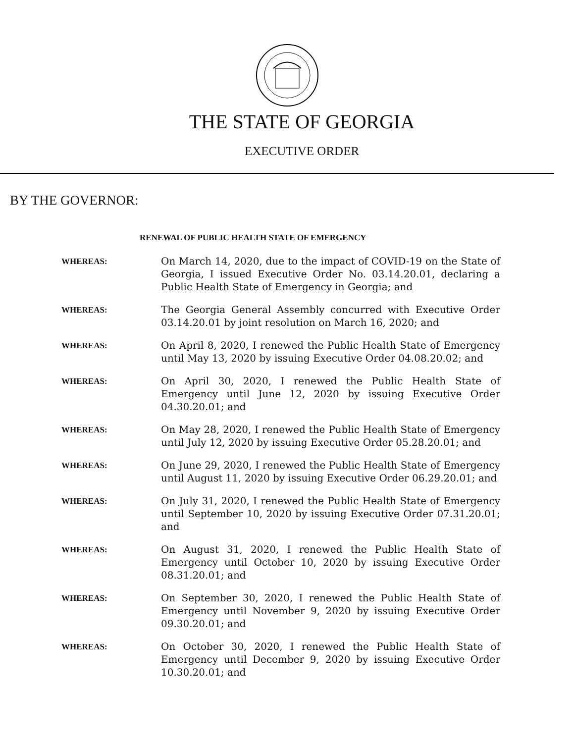THE STATE OF GEORGIA
EXECUTIVE ORDER
BY THE GOVERNOR:
RENEWAL OF PUBLIC HEALTH STATE OF EMERGENCY
WHEREAS:
On March 14, 2020, due to the impact of COVID-19 on the State of Georgia, I issued Executive Order No. 03.14.20.01, declaring a Public Health State of Emergency in Georgia; and
WHEREAS:
The Georgia General Assembly concurred with Executive Order 03.14.20.01 by joint resolution on March 16, 2020; and
WHEREAS:
On April 8, 2020, I renewed the Public Health State of Emergency until May 13, 2020 by issuing Executive Order 04.08.20.02; and
WHEREAS:
On April 30, 2020, I renewed the Public Health State of Emergency until June 12, 2020 by issuing Executive Order 04.30.20.01; and
WHEREAS:
On May 28, 2020, I renewed the Public Health State of Emergency until July 12, 2020 by issuing Executive Order 05.28.20.01; and
WHEREAS:
On June 29, 2020, I renewed the Public Health State of Emergency until August 11, 2020 by issuing Executive Order 06.29.20.01; and
WHEREAS:
On July 31, 2020, I renewed the Public Health State of Emergency until September 10, 2020 by issuing Executive Order 07.31.20.01; and
WHEREAS:
On August 31, 2020, I renewed the Public Health State of Emergency until October 10, 2020 by issuing Executive Order 08.31.20.01; and
WHEREAS:
On September 30, 2020, I renewed the Public Health State of Emergency until November 9, 2020 by issuing Executive Order 09.30.20.01; and
WHEREAS:
On October 30, 2020, I renewed the Public Health State of Emergency until December 9, 2020 by issuing Executive Order 10.30.20.01; and